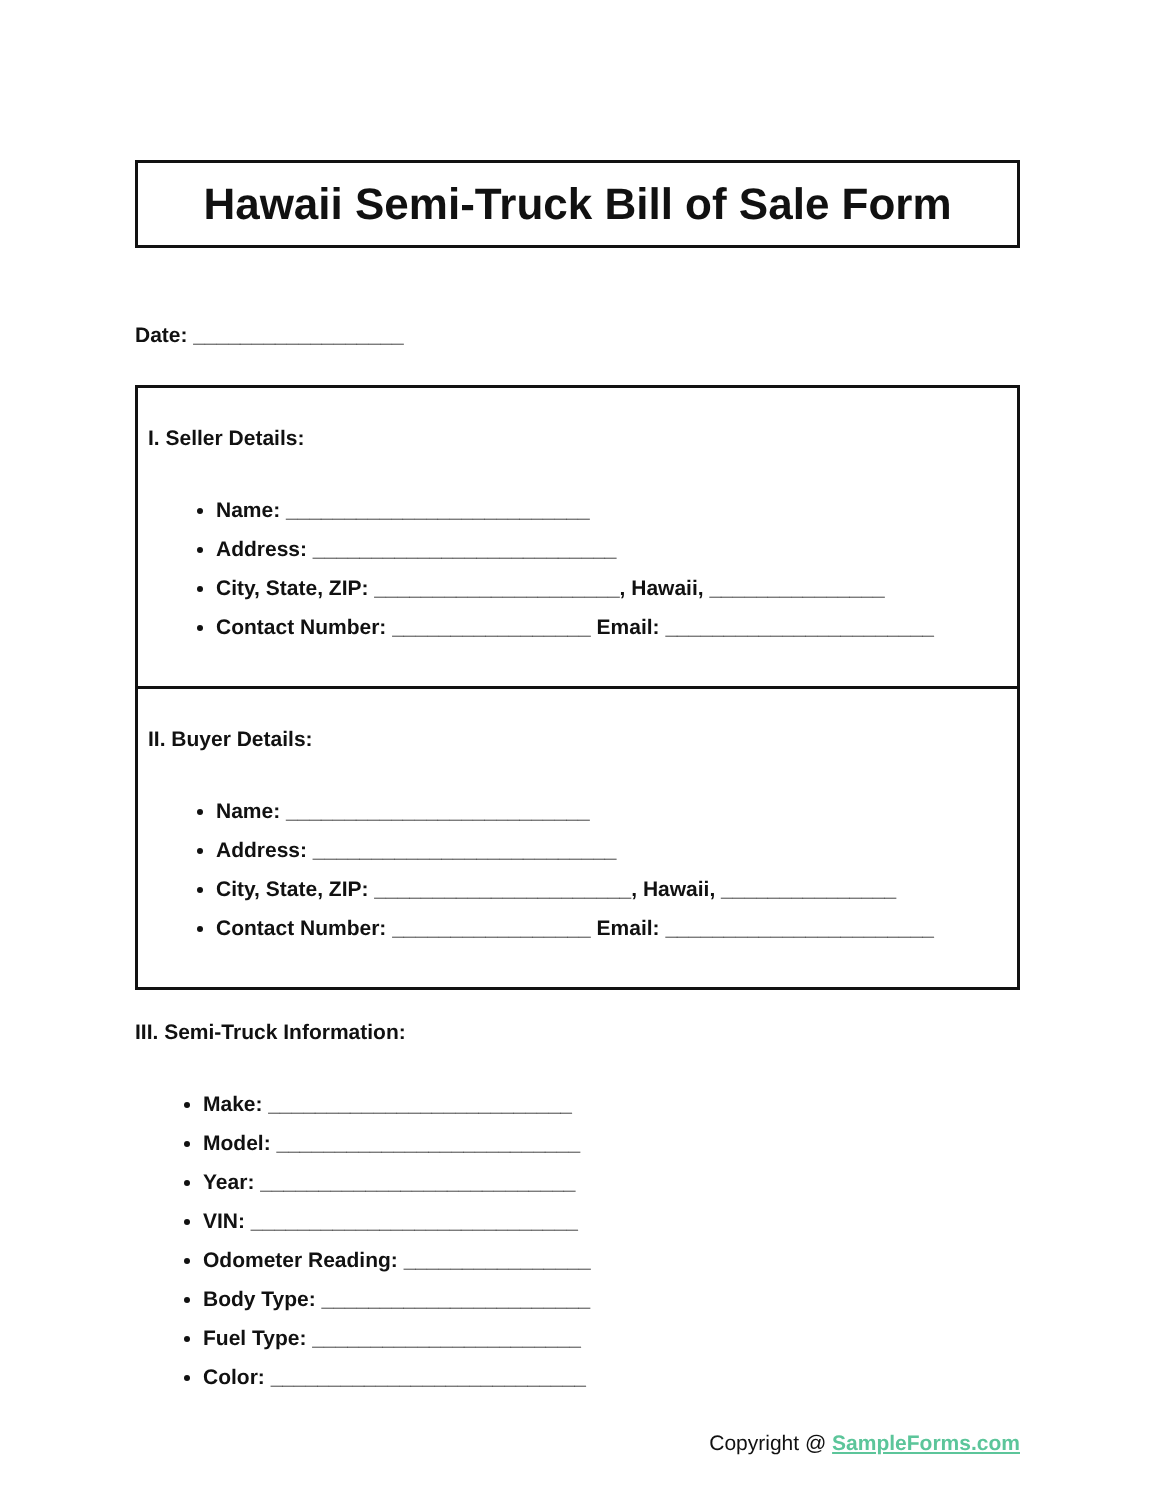Hawaii Semi-Truck Bill of Sale Form
Date: __________________
I. Seller Details:
Name: __________________________
Address: __________________________
City, State, ZIP: _____________________, Hawaii, _______________
Contact Number: _________________ Email: _______________________
II. Buyer Details:
Name: __________________________
Address: __________________________
City, State, ZIP: ______________________, Hawaii, _______________
Contact Number: _________________ Email: _______________________
III. Semi-Truck Information:
Make: __________________________
Model: __________________________
Year: ___________________________
VIN: ____________________________
Odometer Reading: ________________
Body Type: _______________________
Fuel Type: _______________________
Color: ___________________________
Copyright @ SampleForms.com